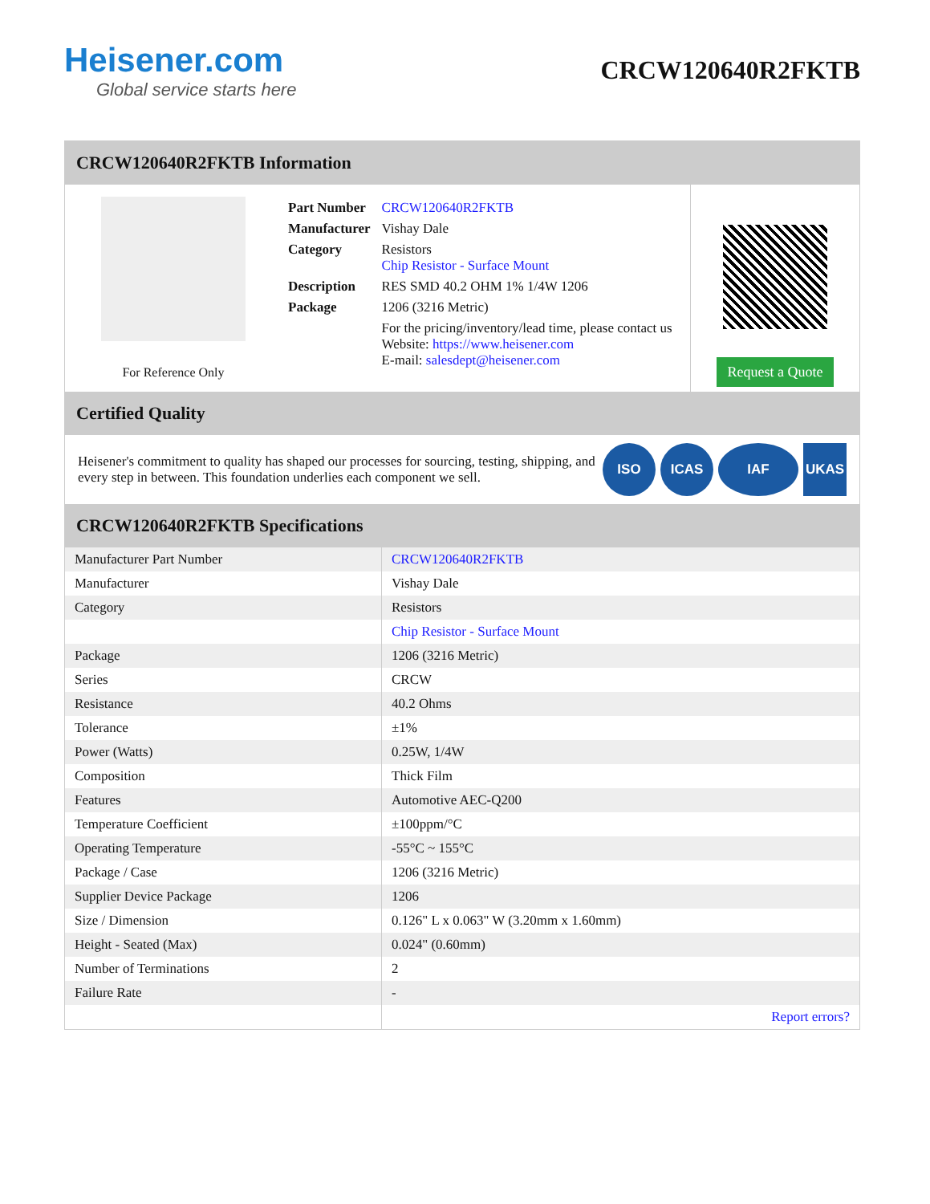Heisener.com
Global service starts here
CRCW120640R2FKTB
CRCW120640R2FKTB Information
For Reference Only
| Part Number | CRCW120640R2FKTB |
| Manufacturer | Vishay Dale |
| Category | Resistors Chip Resistor - Surface Mount |
| Description | RES SMD 40.2 OHM 1% 1/4W 1206 |
| Package | 1206 (3216 Metric) |
| | For the pricing/inventory/lead time, please contact us Website: https://www.heisener.com E-mail: salesdept@heisener.com |
Request a Quote
Certified Quality
Heisener's commitment to quality has shaped our processes for sourcing, testing, shipping, and every step in between. This foundation underlies each component we sell.
ISO ICAS IAF UKAS
CRCW120640R2FKTB Specifications
| Manufacturer Part Number | CRCW120640R2FKTB |
| Manufacturer | Vishay Dale |
| Category | Resistors |
| | Chip Resistor - Surface Mount |
| Package | 1206 (3216 Metric) |
| Series | CRCW |
| Resistance | 40.2 Ohms |
| Tolerance | ±1% |
| Power (Watts) | 0.25W, 1/4W |
| Composition | Thick Film |
| Features | Automotive AEC-Q200 |
| Temperature Coefficient | ±100ppm/°C |
| Operating Temperature | -55°C ~ 155°C |
| Package / Case | 1206 (3216 Metric) |
| Supplier Device Package | 1206 |
| Size / Dimension | 0.126" L x 0.063" W (3.20mm x 1.60mm) |
| Height - Seated (Max) | 0.024" (0.60mm) |
| Number of Terminations | 2 |
| Failure Rate | - |
| | Report errors? |